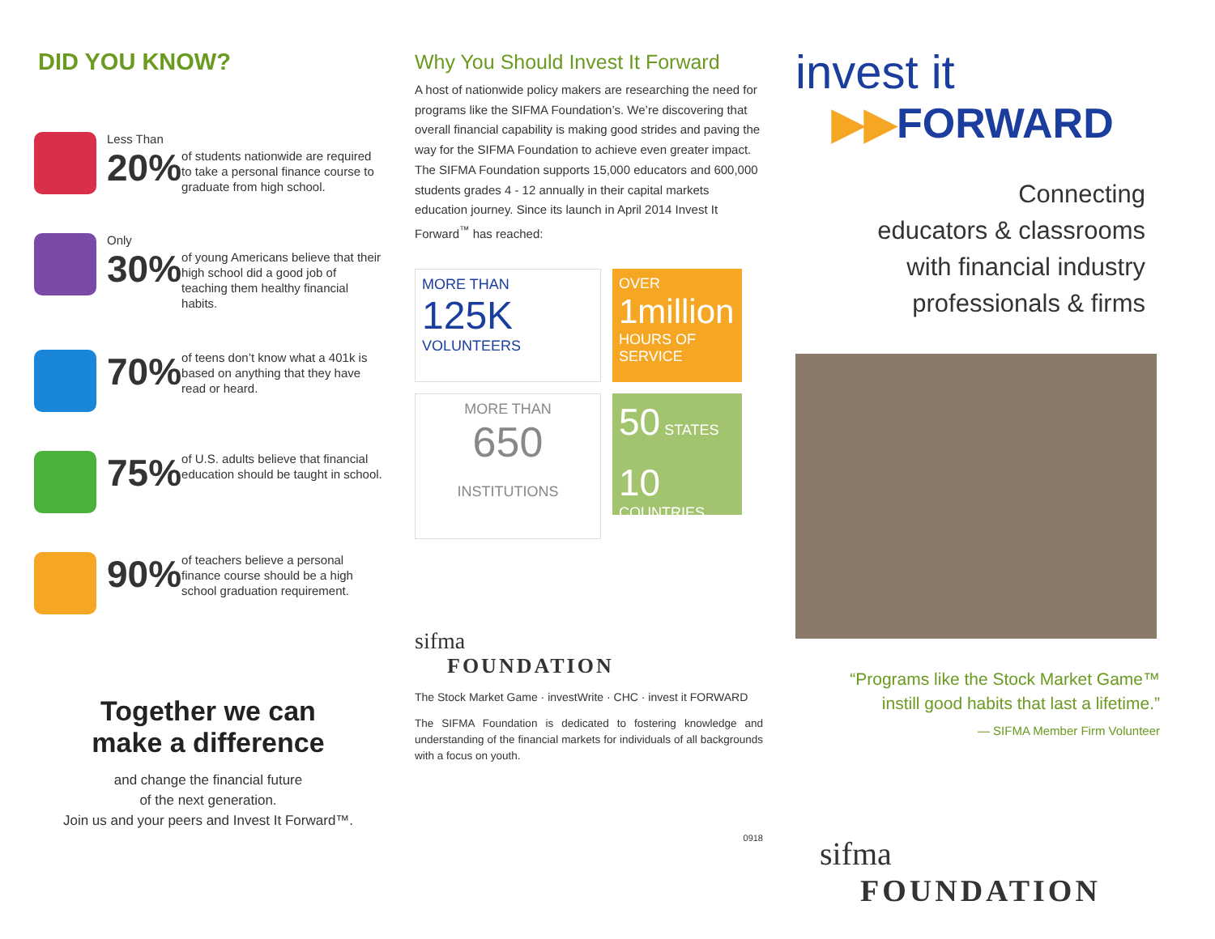DID YOU KNOW?
Less Than
20%
of students nationwide are required to take a personal finance course to graduate from high school.
Only
30%
of young Americans believe that their high school did a good job of teaching them healthy financial habits.
70%
of teens don’t know what a 401k is based on anything that they have read or heard.
75%
of U.S. adults believe that financial education should be taught in school.
90%
of teachers believe a personal finance course should be a high school graduation requirement.
Together we can
make a difference
and change the financial future
of the next generation.
Join us and your peers and Invest It Forward™.
Why You Should Invest It Forward
A host of nationwide policy makers are researching the need for programs like the SIFMA Foundation’s. We’re discovering that overall financial capability is making good strides and paving the way for the SIFMA Foundation to achieve even greater impact. The SIFMA Foundation supports 15,000 educators and 600,000 students grades 4 - 12 annually in their capital markets education journey. Since its launch in April 2014 Invest It Forward<sup>™</sup> has reached:
MORE THAN
125K
VOLUNTEERS
OVER
1million
HOURS OF SERVICE
MORE THAN
650
INSTITUTIONS
50 STATES
10 COUNTRIES
sifma
FOUNDATION
The Stock Market Game · investWrite · CHC · invest it FORWARD
The SIFMA Foundation is dedicated to fostering knowledge and understanding of the financial markets for individuals of all backgrounds with a focus on youth.
0918
invest it
▶▶FORWARD
Connecting
educators & classrooms
with financial industry
professionals & firms
“Programs like the Stock Market Game™
instill good habits that last a lifetime.”
— SIFMA Member Firm Volunteer
sifma
FOUNDATION